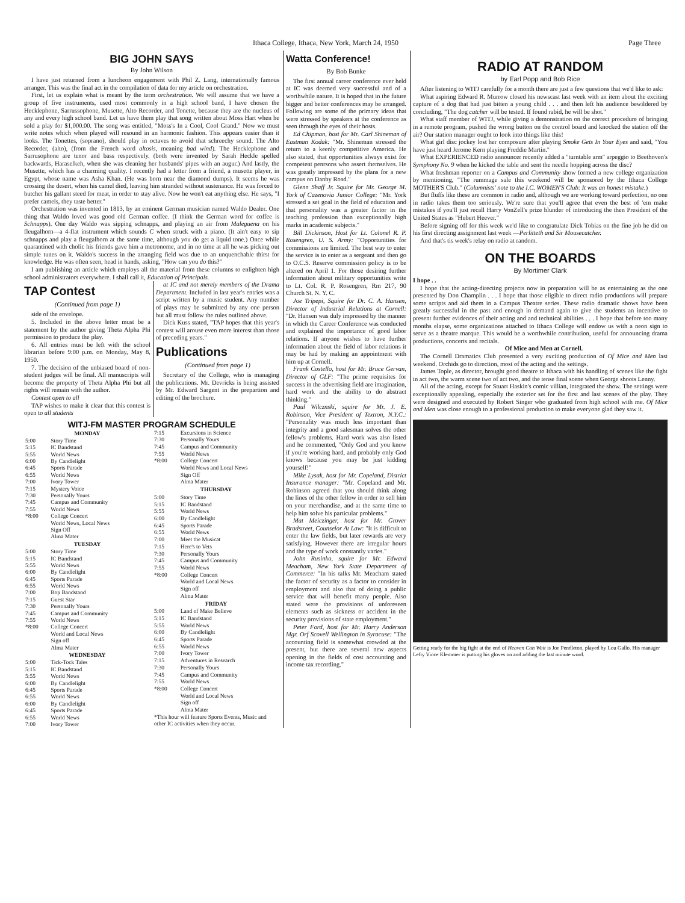Ithaca College, Ithaca, New York, March 24, 1950 Page Three
BIG JOHN SAYS
By John Wilson
I have just returned from a luncheon engagement with Phil Z. Lang, internationally famous arranger. This was the final act in the compilation of data for my article on orchestration.
First, let us explain what is meant by the term orchestration. We will assume that we have a group of five instruments, used most commonly in a high school band, I have chosen the Hecklephone, Sarrussophone, Musette, Alto Recorder, and Tonette, because they are the nucleus of any and every high school band. Let us have them play that song written about Moss Hart when he sold a play for $1,000.00. The song was entitled, "Moss's In a Cool, Cool Grand." Now we must write notes which when played will resound in an harmonic fashion. This appears easier than it looks. The Tonettes, (soprano), should play in octaves to avoid that schreechy sound. The Alto Recorder, (alto), (from the French word altosis, meaning bad wind). The Hecklephone and Sarrusophone are tenor and bass respectively. (both were invented by Sarah Heckle spelled backwards, Haraselkeh, when she was cleaning her husbands' pipes with an augur.) And lastly, the Musette, which has a charming quality. I recently had a letter from a friend, a musette player, in Egypt, whose name was Asha Khan. (He was born near the diamond dumps). It seems he was crossing the desert, when his camel died, leaving him stranded without sustenance. He was forced to butcher his gallant steed for meat, in order to stay alive. Now he won't eat anything else. He says, "I prefer camels, they taste better."
Orchestration was invented in 1813, by an eminent German musician named Waldo Dealer. One thing that Waldo loved was good old German coffee. (I think the German word for coffee is Schnapps). One day Waldo was sipping schnapps, and playing an air from Maleguena on his fleugalhorn—a 4-flat instrument which sounds C when struck with a piano. (It ain't easy to sip schnapps and play a fleugalhorn at the same time, although you do get a liquid tone.) Once while quarantined with cholic his friends gave him a metronome, and in no time at all he was picking out simple tunes on it. Waldo's success in the arranging field was due to an unquenchable thirst for knowledge. He was often seen, head in hands, asking, "How can you do this?"
I am publishing an article which employs all the material from these columns to enlighten high school administrators everywhere. I shall call it, Education of Principals.
TAP Contest
(Continued from page 1)
side of the envelope.
5. Included in the above letter must be a statement by the author giving Theta Alpha Phi permission to produce the play.
6. All entries must be left with the school librarian before 9:00 p.m. on Monday, May 8, 1950.
7. The decision of the unbiased board of non-student judges will be final. All manuscripts will become the property of Theta Alpha Phi but all rights will remain with the author.
Contest open to all
TAP wishes to make it clear that this contest is open to all students
at IC and not merely members of the Drama Department. Included in last year's entries was a script written by a music student. Any number of plays may be submitted by any one person but all must follow the rules outlined above.
Dick Kuss stated, "TAP hopes that this year's contest will arouse even more interest than those of preceding years."
Publications
(Continued from page 1)
Secretary of the College, who is managing the publications. Mr. Devricks is being assisted by Mr. Edward Sargent in the prepartion and editing of the brochure.
WITJ-FM MASTER PROGRAM SCHEDULE
| MONDAY | |
| --- | --- |
| 5:00 | Story Time |
| 5:15 | IC Bandstand |
| 5:55 | World News |
| 6:00 | By Candlelight |
| 6:45 | Sports Parade |
| 6:55 | World News |
| 7:00 | Ivory Tower |
| 7:15 | Mystery Voice |
| 7:30 | Personally Yours |
| 7:45 | Campus and Community |
| 7:55 | World News |
| *8:00 | College Concert |
| | World News, Local News |
| | Sign Off |
| | Alma Mater |
| TUESDAY | |
| 5:00 | Story Time |
| 5:15 | IC Bandstand |
| 5:55 | World News |
| 6:00 | By Candlelight |
| 6:45 | Sports Parade |
| 6:55 | World News |
| 7:00 | Bop Bandstand |
| 7:15 | Guest Star |
| 7:30 | Personally Yours |
| 7:45 | Campus and Community |
| 7:55 | World News |
| *8:00 | College Concert |
| | World and Local News |
| | Sign off |
| | Alma Mater |
| WEDNESDAY | |
| 5:00 | Tick-Tock Tales |
| 5:15 | IC Bandstand |
| 5:55 | World News |
| 6:00 | By Candlelight |
| 6:45 | Sports Parade |
| 6:55 | World News |
| 6:00 | By Candlelight |
| 6:45 | Sports Parade |
| 6:55 | World News |
| 7:00 | Ivory Tower |
| 7:15 | Excursions in Science |
| 7:30 | Personally Yours |
| 7:45 | Campus and Community |
| 7:55 | World News |
| *8:00 | College Concert |
| | World News and Local News |
| | Sign Off |
| | Alma Mater |
| THURSDAY | |
| 5:00 | Story Time |
| 5:15 | IC Bandstand |
| 5:55 | World News |
| 6:00 | By Candlelight |
| 6:45 | Sports Parade |
| 6:55 | World News |
| 7:00 | Meet the Musicat |
| 7:15 | Here's to Vets |
| 7:30 | Personally Yours |
| 7:45 | Campus and Community |
| 7:55 | World News |
| *8:00 | College Concert |
| | World and Local News |
| | Sign off |
| | Alma Mater |
| FRIDAY | |
| 5:00 | Land of Make Believe |
| 5:15 | IC Bandstand |
| 5:55 | World News |
| 6:00 | By Candlelight |
| 6:45 | Sports Parade |
| 6:55 | World News |
| 7:00 | Ivory Tower |
| 7:15 | Adventures in Research |
| 7:30 | Personally Yours |
| 7:45 | Campus and Community |
| 7:55 | World News |
| *8:00 | College Concert |
| | World and Local News |
| | Sign off |
| | Alma Mater |
| *This hour will feature Sports Events, Music and other IC activities when they occur. | |
Watta Conference!
By Bob Bunke
The first annual career conference ever held at IC was deemed very successful and of a worthwhile nature. It is hoped that in the future bigger and better conferences may be arranged. Following are some of the primary ideas that were stressed by speakers at the conference as seen through the eyes of their hosts.
Ed Chipman, host for Mr. Carl Shineman of Eastman Kodak: "Mr. Shineman stressed the return to a keenly competitive America. He also stated, that opportunities always exist for competent penrsons who assert themselves. He was greatly impressed by the plans for a new campus on Danby Road."
Glenn Shaff Jr. Squire for Mr. George M. York of Cazenovia Junior College: "Mr. York stressed a set goal in the field of education and that personality was a greater factor in the teaching profession than exceptionally high marks in academic subjects."
Bill Dickinson, Host for Lt. Colonel R. P. Rosengren, U. S. Army: "Opportunities for commissions are limited. The best way to enter the service is to enter as a sergeant and then go to O.C.S. Reserve commission policy is to be altered on April 1. For those desiring further information about military opportunities write to Lt. Col. R. P. Rosengren, Rm 217, 90 Church St. N. Y. C.
Joe Tripepi, Squire for Dr. C. A. Hansen, Director of Industrial Relations at Cornell: "Dr. Hansen was duly impressed by the manner in which the Career Conference was conducted and explained the importance of good labor relations. If anyone wishes to have further information about the field of labor relations it may be had by making an appointment with him up at Cornell.
Frank Costello, host for Mr. Bruce Gervan, Director of GLF: "The prime requisites for success in the advertising field are imagination, hard work and the ability to do abstract thinking."
Paul Wilcznski, squire for Mr. J. E. Robinson, Vice President of Textron, N.Y.C.: "Personality was much less important than integrity and a good salesman solves the other fellow's problems. Hard work was also listed and he commented, "Only God and you know if you're working hard, and probably only God knows because you may be just kidding yourself!"
Mike Lysak, host for Mr. Copeland, District Insurance manager: "Mr. Copeland and Mr. Robinson agreed that you should think along the lines of the other fellow in order to sell him on your merchandise, and at the same time to help him solve his particular problems."
Mat Meiczinger, host for Mr. Grover Bradstreet, Counselor At Law: "It is difficult to enter the law fields, but later rewards are very satisfying. However there are irregular hours and the type of work constantly varies."
John Rusinko, squire for Mr. Edward Meacham, New York State Department of Commerce: "In his talks Mr. Meacham stated the factor of security as a factor to consider in employment and also that of doing a public service that will benefit many people. Also stated were the provisions of unforeseen elements such as sickness or accident in the security provisions of state employment."
Peter Ford, host for Mr. Harry Anderson Mgr. Orf Scovell Wellington in Syracuse: "The accounting field is somewhat crowded at the present, but there are several new aspects opening in the fields of cost accounting and income tax recording."
RADIO AT RANDOM
by Earl Popp and Bob Rice
After listening to WITJ carefully for a month there are just a few questions that we'd like to ask:
What aspiring Edward R. Murrow closed his newscast last week with an item about the exciting capture of a dog that had just bitten a young child . . . and then left his audience bewildered by concluding, "The dog catcher will be tested. If found rabid, he will be shot."
What staff member of WITJ, while giving a demonstration on the correct procedure of bringing in a remote program, pushed the wrong button on the control board and knocked the station off the air? Our station manager ought to look into things like this!
What girl disc jockey lost her composure after playing Smoke Gets In Your Eyes and said, "You have just heard Jerome Kern playing Freddie Martin."
What EXPERIENCED radio announcer recently added a "turntable arm" arpeggio to Beethoven's Symphony No. 9 when he kicked the table and sent the needle hopping across the disc?
What freshman reporter on a Campus and Community show formed a new college organization by mentioning, "The rummage sale this weekend will be sponsored by the Ithaca College MOTHER'S Club." (Columnists' note to the I.C. WOMEN'S Club: It was an honest mistake.)
But fluffs like these are common in radio and, although we are working toward perfection, no one in radio takes them too seriously. We're sure that you'll agree that even the best of 'em make mistakes if you'll just recall Harry VonZell's prize blunder of introducing the then President of the United States as "Hubert Heever."
Before signing off for this week we'd like to congratulate Dick Tobias on the fine job he did on his first directing assignment last week —Perlitteth and Sir Mousecatcher.
And that's tis week's relay on radio at random.
ON THE BOARDS
By Mortimer Clark
I hope . .
I hope that the acting-directing projects now in preparation will be as entertaining as the one presented by Don Champlin . . . I hope that those eligible to direct radio productions will prepare some scripts and aid them in a Campus Theatre series. These radio dramatic shows have been greatly successful in the past and enough in demand again to give the students an incentive to present further evidences of their acting and and technical abilities . . . I hope that before too many months elapse, some organizations attached to Ithaca College will endow us with a neon sign to serve as a theatre marque. This would be a worthwhile contribution, useful for announcing drama productions, concerts and recitals.
Of Mice and Men at Cornell.
The Cornell Dramatics Club presented a very exciting production of Of Mice and Men last weekend. Orchids go to direction, most of the acting and the settings.
James Tople, as director, brought good theatre to Ithaca with his handling of scenes like the fight in act two, the warm scene two of act two, and the tense final scene when George shoots Lenny.
All of the acting, except for Stuart Haskin's comic villian, integrated the show. The settings were exceptionally appealing, especially the exterior set for the first and last scenes of the play. They were designed and executed by Robert Singer who graduated from high school with me. Of Mice and Men was close enough to a professional production to make everyone glad they saw it.
Getting ready for the big fight at the end of Heaven Can Wait is Joe Pendleton, played by Lou Gallo. His manager Lefty Vince Klemmer is putting his gloves on and adding the last minute word.